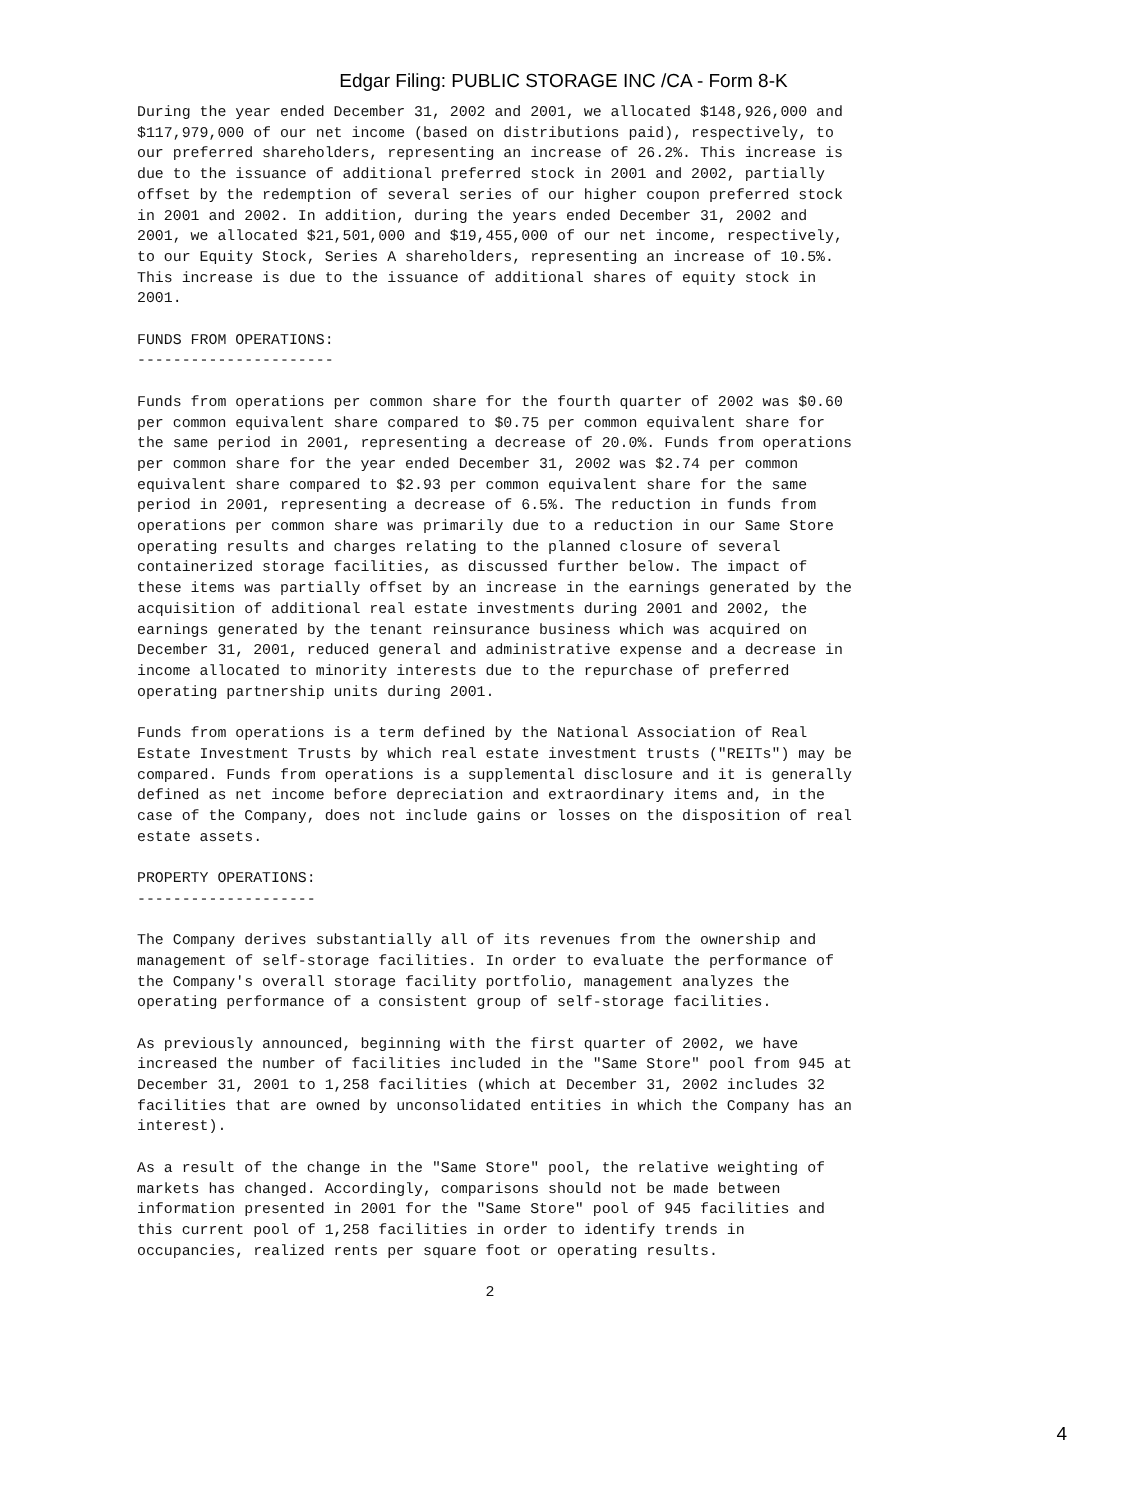Edgar Filing: PUBLIC STORAGE INC /CA - Form 8-K
During the year ended December 31, 2002 and 2001, we allocated $148,926,000 and
$117,979,000 of our net income (based on distributions paid), respectively, to
our preferred shareholders, representing an increase of 26.2%. This increase is
due to the issuance of additional preferred stock in 2001 and 2002, partially
offset by the redemption of several series of our higher coupon preferred stock
in 2001 and 2002. In addition, during the years ended December 31, 2002 and
2001, we allocated $21,501,000 and $19,455,000 of our net income, respectively,
to our Equity Stock, Series A shareholders, representing an increase of 10.5%.
This increase is due to the issuance of additional shares of equity stock in
2001.

FUNDS FROM OPERATIONS:
----------------------

Funds from operations per common share for the fourth quarter of 2002 was $0.60
per common equivalent share compared to $0.75 per common equivalent share for
the same period in 2001, representing a decrease of 20.0%. Funds from operations
per common share for the year ended December 31, 2002 was $2.74 per common
equivalent share compared to $2.93 per common equivalent share for the same
period in 2001, representing a decrease of 6.5%. The reduction in funds from
operations per common share was primarily due to a reduction in our Same Store
operating results and charges relating to the planned closure of several
containerized storage facilities, as discussed further below. The impact of
these items was partially offset by an increase in the earnings generated by the
acquisition of additional real estate investments during 2001 and 2002, the
earnings generated by the tenant reinsurance business which was acquired on
December 31, 2001, reduced general and administrative expense and a decrease in
income allocated to minority interests due to the repurchase of preferred
operating partnership units during 2001.

Funds from operations is a term defined by the National Association of Real
Estate Investment Trusts by which real estate investment trusts ("REITs") may be
compared. Funds from operations is a supplemental disclosure and it is generally
defined as net income before depreciation and extraordinary items and, in the
case of the Company, does not include gains or losses on the disposition of real
estate assets.

PROPERTY OPERATIONS:
--------------------

The Company derives substantially all of its revenues from the ownership and
management of self-storage facilities. In order to evaluate the performance of
the Company's overall storage facility portfolio, management analyzes the
operating performance of a consistent group of self-storage facilities.

As previously announced, beginning with the first quarter of 2002, we have
increased the number of facilities included in the "Same Store" pool from 945 at
December 31, 2001 to 1,258 facilities (which at December 31, 2002 includes 32
facilities that are owned by unconsolidated entities in which the Company has an
interest).

As a result of the change in the "Same Store" pool, the relative weighting of
markets has changed. Accordingly, comparisons should not be made between
information presented in 2001 for the "Same Store" pool of 945 facilities and
this current pool of 1,258 facilities in order to identify trends in
occupancies, realized rents per square foot or operating results.

                                       2
4